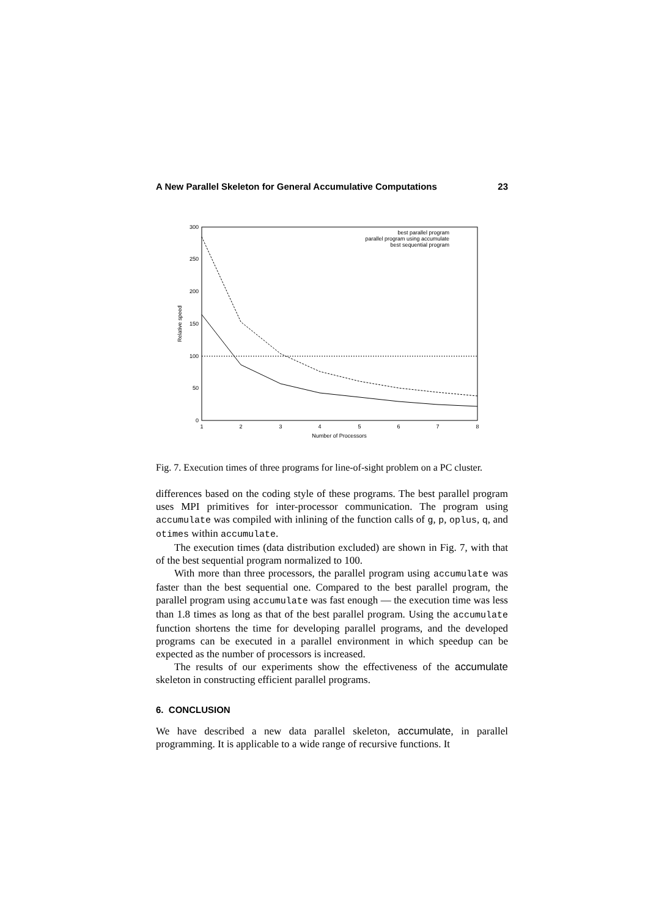A New Parallel Skeleton for General Accumulative Computations 23
0
50
100
150
200
250
300
1
2
3
4
5
6
7
8
Number of Processors
Relative speed
best parallel program
parallel program using accumulate
best sequential program
Fig. 7. Execution times of three programs for line-of-sight problem on a PC cluster.
differences based on the coding style of these programs. The best parallel program uses MPI primitives for inter-processor communication. The program using accumulate was compiled with inlining of the function calls of g, p, oplus, q, and otimes within accumulate.
The execution times (data distribution excluded) are shown in Fig. 7, with that of the best sequential program normalized to 100.
With more than three processors, the parallel program using accumulate was faster than the best sequential one. Compared to the best parallel program, the parallel program using accumulate was fast enough — the execution time was less than 1.8 times as long as that of the best parallel program. Using the accumulate function shortens the time for developing parallel programs, and the developed programs can be executed in a parallel environment in which speedup can be expected as the number of processors is increased.
The results of our experiments show the effectiveness of the accumulate skeleton in constructing efficient parallel programs.
6. CONCLUSION
We have described a new data parallel skeleton, accumulate, in parallel programming. It is applicable to a wide range of recursive functions. It